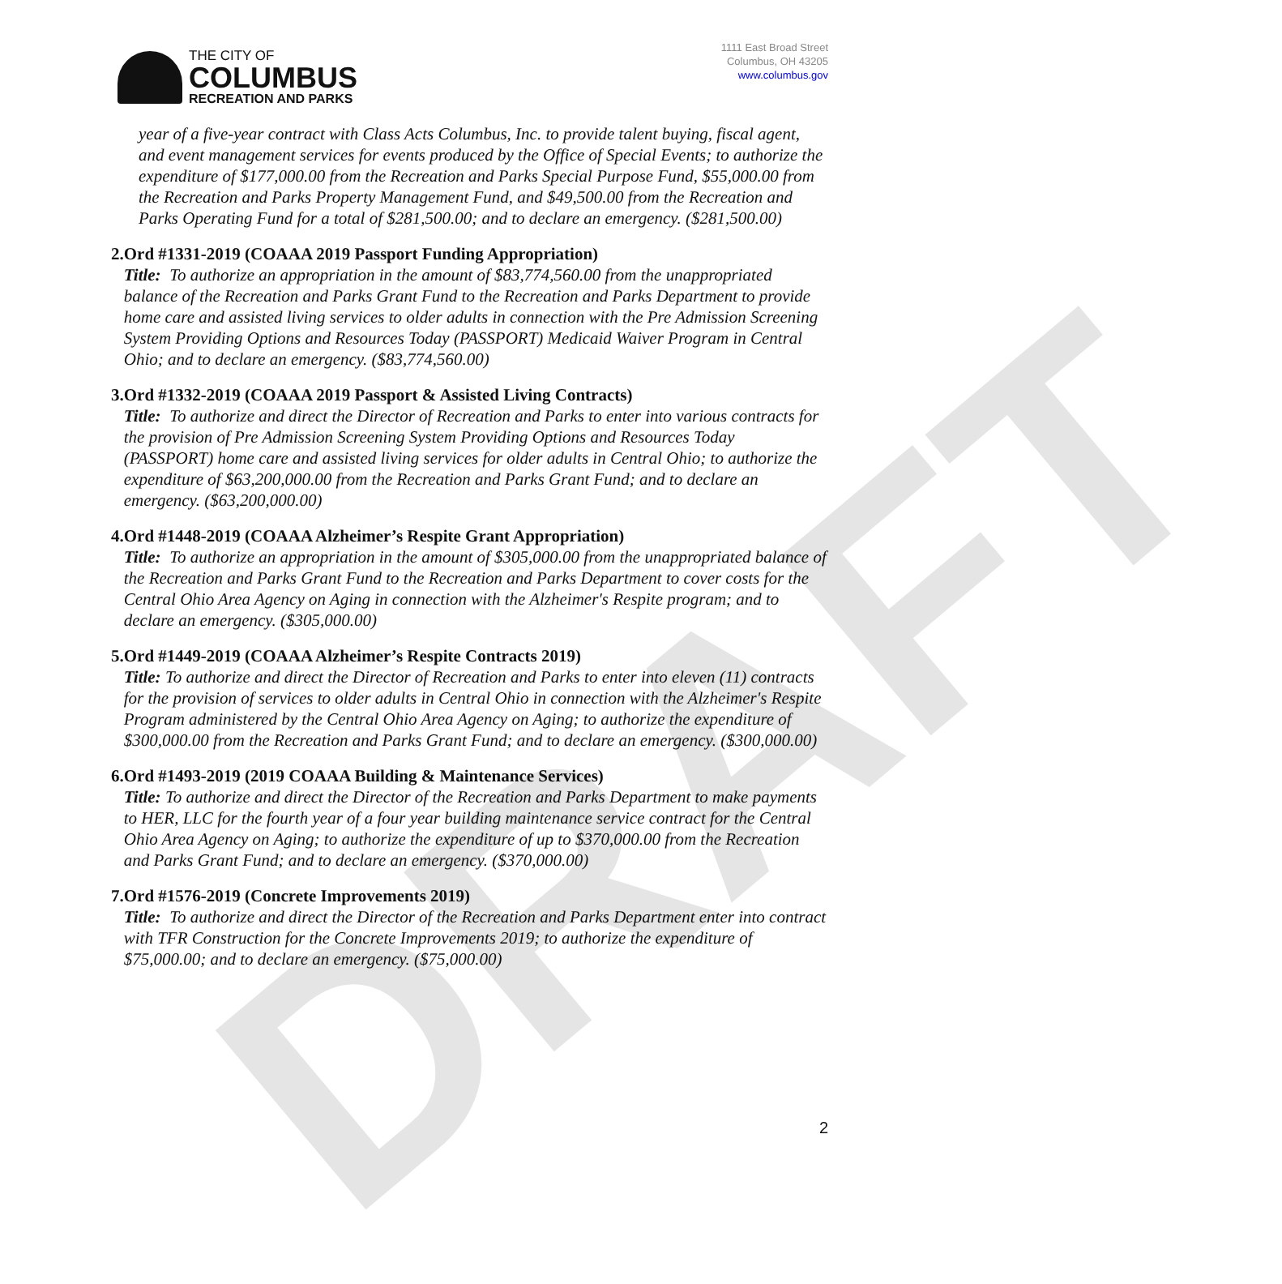THE CITY OF
COLUMBUS
RECREATION AND PARKS
1111 East Broad Street
Columbus, OH 43205
www.columbus.gov
year of a five-year contract with Class Acts Columbus, Inc. to provide talent buying, fiscal agent, and event management services for events produced by the Office of Special Events; to authorize the expenditure of $177,000.00 from the Recreation and Parks Special Purpose Fund, $55,000.00 from the Recreation and Parks Property Management Fund, and $49,500.00 from the Recreation and Parks Operating Fund for a total of $281,500.00; and to declare an emergency. ($281,500.00)
2. Ord #1331-2019 (COAAA 2019 Passport Funding Appropriation)
Title: To authorize an appropriation in the amount of $83,774,560.00 from the unappropriated balance of the Recreation and Parks Grant Fund to the Recreation and Parks Department to provide home care and assisted living services to older adults in connection with the Pre Admission Screening System Providing Options and Resources Today (PASSPORT) Medicaid Waiver Program in Central Ohio; and to declare an emergency. ($83,774,560.00)
3. Ord #1332-2019 (COAAA 2019 Passport & Assisted Living Contracts)
Title: To authorize and direct the Director of Recreation and Parks to enter into various contracts for the provision of Pre Admission Screening System Providing Options and Resources Today (PASSPORT) home care and assisted living services for older adults in Central Ohio; to authorize the expenditure of $63,200,000.00 from the Recreation and Parks Grant Fund; and to declare an emergency. ($63,200,000.00)
4. Ord #1448-2019 (COAAA Alzheimer’s Respite Grant Appropriation)
Title: To authorize an appropriation in the amount of $305,000.00 from the unappropriated balance of the Recreation and Parks Grant Fund to the Recreation and Parks Department to cover costs for the Central Ohio Area Agency on Aging in connection with the Alzheimer's Respite program; and to declare an emergency. ($305,000.00)
5. Ord #1449-2019 (COAAA Alzheimer’s Respite Contracts 2019)
Title: To authorize and direct the Director of Recreation and Parks to enter into eleven (11) contracts for the provision of services to older adults in Central Ohio in connection with the Alzheimer's Respite Program administered by the Central Ohio Area Agency on Aging; to authorize the expenditure of $300,000.00 from the Recreation and Parks Grant Fund; and to declare an emergency. ($300,000.00)
6. Ord #1493-2019 (2019 COAAA Building & Maintenance Services)
Title: To authorize and direct the Director of the Recreation and Parks Department to make payments to HER, LLC for the fourth year of a four year building maintenance service contract for the Central Ohio Area Agency on Aging; to authorize the expenditure of up to $370,000.00 from the Recreation and Parks Grant Fund; and to declare an emergency. ($370,000.00)
7. Ord #1576-2019 (Concrete Improvements 2019)
Title: To authorize and direct the Director of the Recreation and Parks Department enter into contract with TFR Construction for the Concrete Improvements 2019; to authorize the expenditure of $75,000.00; and to declare an emergency. ($75,000.00)
2
DRAFT